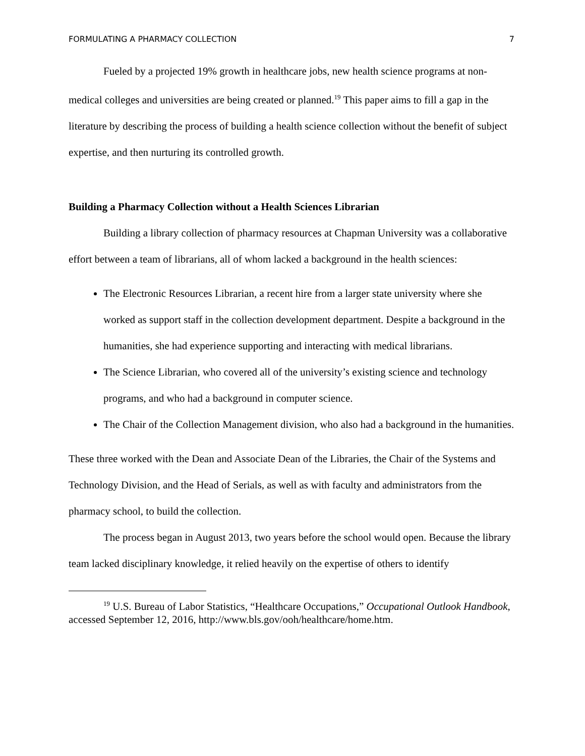FORMULATING A PHARMACY COLLECTION 7
Fueled by a projected 19% growth in healthcare jobs, new health science programs at non-medical colleges and universities are being created or planned.<sup>19</sup> This paper aims to fill a gap in the literature by describing the process of building a health science collection without the benefit of subject expertise, and then nurturing its controlled growth.
Building a Pharmacy Collection without a Health Sciences Librarian
Building a library collection of pharmacy resources at Chapman University was a collaborative effort between a team of librarians, all of whom lacked a background in the health sciences:
The Electronic Resources Librarian, a recent hire from a larger state university where she worked as support staff in the collection development department. Despite a background in the humanities, she had experience supporting and interacting with medical librarians.
The Science Librarian, who covered all of the university’s existing science and technology programs, and who had a background in computer science.
The Chair of the Collection Management division, who also had a background in the humanities.
These three worked with the Dean and Associate Dean of the Libraries, the Chair of the Systems and Technology Division, and the Head of Serials, as well as with faculty and administrators from the pharmacy school, to build the collection.
The process began in August 2013, two years before the school would open. Because the library team lacked disciplinary knowledge, it relied heavily on the expertise of others to identify
<sup>19</sup> U.S. Bureau of Labor Statistics, “Healthcare Occupations,” Occupational Outlook Handbook, accessed September 12, 2016, http://www.bls.gov/ooh/healthcare/home.htm.